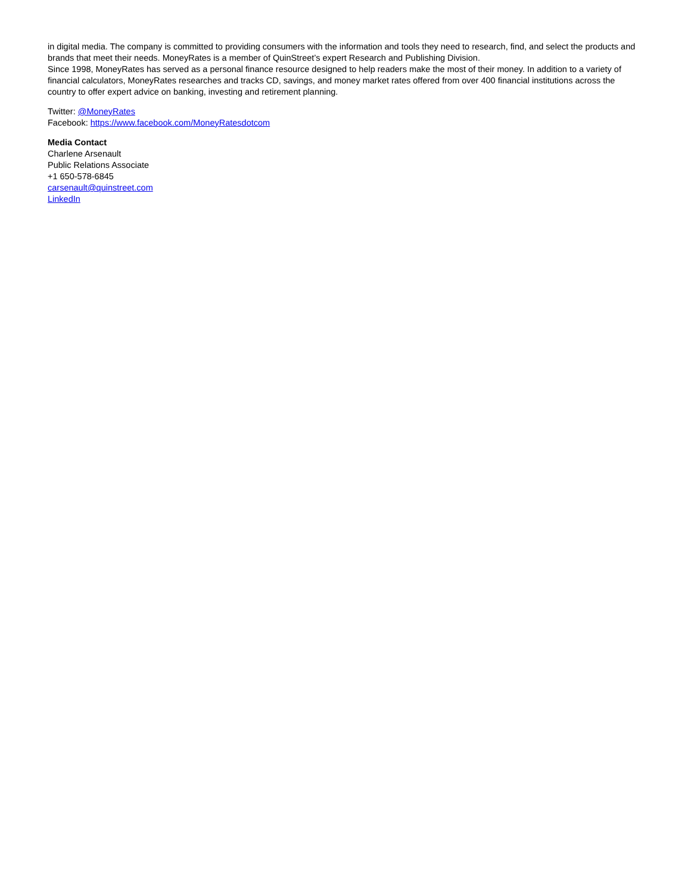in digital media. The company is committed to providing consumers with the information and tools they need to research, find, and select the products and brands that meet their needs. MoneyRates is a member of QuinStreet’s expert Research and Publishing Division.
Since 1998, MoneyRates has served as a personal finance resource designed to help readers make the most of their money. In addition to a variety of financial calculators, MoneyRates researches and tracks CD, savings, and money market rates offered from over 400 financial institutions across the country to offer expert advice on banking, investing and retirement planning.
Twitter: @MoneyRates
Facebook: https://www.facebook.com/MoneyRatesdotcom
Media Contact
Charlene Arsenault
Public Relations Associate
+1 650-578-6845
carsenault@quinstreet.com
LinkedIn